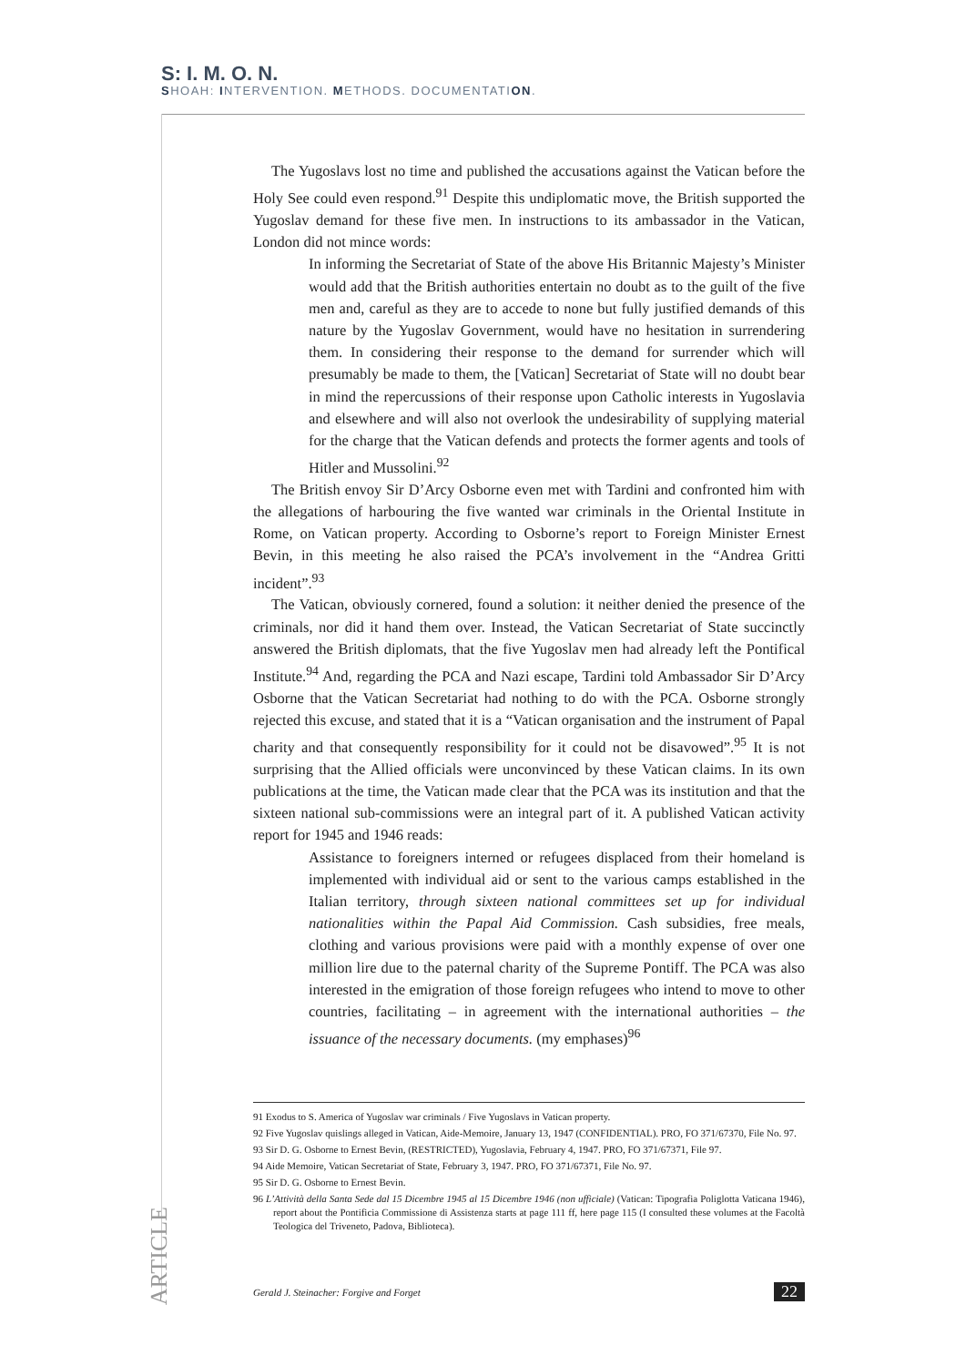S: I. M. O. N.
SHOAH: INTERVENTION. METHODS. DOCUMENTATION.
The Yugoslavs lost no time and published the accusations against the Vatican before the Holy See could even respond.<sup>91</sup> Despite this undiplomatic move, the British supported the Yugoslav demand for these five men. In instructions to its ambassador in the Vatican, London did not mince words:
In informing the Secretariat of State of the above His Britannic Majesty’s Minister would add that the British authorities entertain no doubt as to the guilt of the five men and, careful as they are to accede to none but fully justified demands of this nature by the Yugoslav Government, would have no hesitation in surrendering them. In considering their response to the demand for surrender which will presumably be made to them, the [Vatican] Secretariat of State will no doubt bear in mind the repercussions of their response upon Catholic interests in Yugoslavia and elsewhere and will also not overlook the undesirability of supplying material for the charge that the Vatican defends and protects the former agents and tools of Hitler and Mussolini.<sup>92</sup>
The British envoy Sir D’Arcy Osborne even met with Tardini and confronted him with the allegations of harbouring the five wanted war criminals in the Oriental Institute in Rome, on Vatican property. According to Osborne’s report to Foreign Minister Ernest Bevin, in this meeting he also raised the PCA’s involvement in the “Andrea Gritti incident”.<sup>93</sup>
The Vatican, obviously cornered, found a solution: it neither denied the presence of the criminals, nor did it hand them over. Instead, the Vatican Secretariat of State succinctly answered the British diplomats, that the five Yugoslav men had already left the Pontifical Institute.<sup>94</sup> And, regarding the PCA and Nazi escape, Tardini told Ambassador Sir D’Arcy Osborne that the Vatican Secretariat had nothing to do with the PCA. Osborne strongly rejected this excuse, and stated that it is a “Vatican organisation and the instrument of Papal charity and that consequently responsibility for it could not be disavowed”.<sup>95</sup> It is not surprising that the Allied officials were unconvinced by these Vatican claims. In its own publications at the time, the Vatican made clear that the PCA was its institution and that the sixteen national sub-commissions were an integral part of it. A published Vatican activity report for 1945 and 1946 reads:
Assistance to foreigners interned or refugees displaced from their homeland is implemented with individual aid or sent to the various camps established in the Italian territory, through sixteen national committees set up for individual nationalities within the Papal Aid Commission. Cash subsidies, free meals, clothing and various provisions were paid with a monthly expense of over one million lire due to the paternal charity of the Supreme Pontiff. The PCA was also interested in the emigration of those foreign refugees who intend to move to other countries, facilitating – in agreement with the international authorities – the issuance of the necessary documents. (my emphases)<sup>96</sup>
91 Exodus to S. America of Yugoslav war criminals / Five Yugoslavs in Vatican property.
92 Five Yugoslav quislings alleged in Vatican, Aide-Memoire, January 13, 1947 (CONFIDENTIAL). PRO, FO 371/67370, File No. 97.
93 Sir D. G. Osborne to Ernest Bevin, (RESTRICTED), Yugoslavia, February 4, 1947. PRO, FO 371/67371, File 97.
94 Aide Memoire, Vatican Secretariat of State, February 3, 1947. PRO, FO 371/67371, File No. 97.
95 Sir D. G. Osborne to Ernest Bevin.
96 L’Attività della Santa Sede dal 15 Dicembre 1945 al 15 Dicembre 1946 (non ufficiale) (Vatican: Tipografia Poliglotta Vaticana 1946), report about the Pontificia Commissione di Assistenza starts at page 111 ff, here page 115 (I consulted these volumes at the Facoltà Teologica del Triveneto, Padova, Biblioteca).
ARTICLE
Gerald J. Steinacher: Forgive and Forget 22